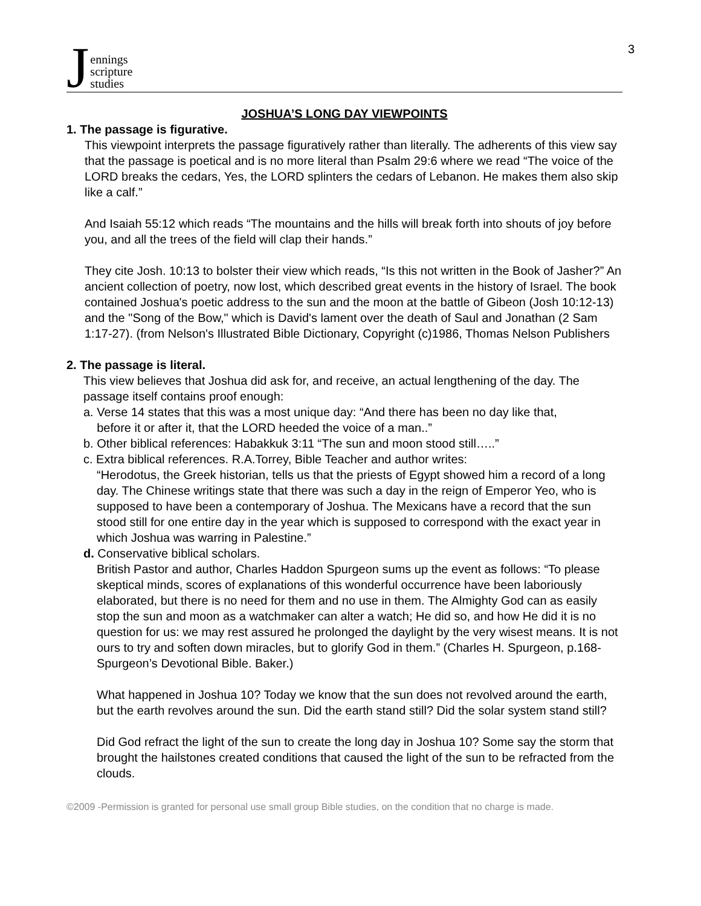Jennings
scripture
studies
3
JOSHUA’S LONG DAY VIEWPOINTS
1. The passage is figurative.
This viewpoint interprets the passage figuratively rather than literally. The adherents of this view say that the passage is poetical and is no more literal than Psalm 29:6 where we read “The voice of the LORD breaks the cedars, Yes, the LORD splinters the cedars of Lebanon. He makes them also skip like a calf.”
And Isaiah 55:12 which reads “The mountains and the hills will break forth into shouts of joy before you, and all the trees of the field will clap their hands.”
They cite Josh. 10:13 to bolster their view which reads, “Is this not written in the Book of Jasher?” An ancient collection of poetry, now lost, which described great events in the history of Israel. The book contained Joshua's poetic address to the sun and the moon at the battle of Gibeon (Josh 10:12-13) and the "Song of the Bow," which is David's lament over the death of Saul and Jonathan (2 Sam 1:17-27). (from Nelson's Illustrated Bible Dictionary, Copyright (c)1986, Thomas Nelson Publishers
2. The passage is literal.
This view believes that Joshua did ask for, and receive, an actual lengthening of the day. The passage itself contains proof enough:
a. Verse 14 states that this was a most unique day: “And there has been no day like that,
before it or after it, that the LORD heeded the voice of a man..”
b. Other biblical references: Habakkuk 3:11 “The sun and moon stood still…..”
c. Extra biblical references. R.A.Torrey, Bible Teacher and author writes:
“Herodotus, the Greek historian, tells us that the priests of Egypt showed him a record of a long day. The Chinese writings state that there was such a day in the reign of Emperor Yeo, who is supposed to have been a contemporary of Joshua. The Mexicans have a record that the sun stood still for one entire day in the year which is supposed to correspond with the exact year in which Joshua was warring in Palestine.”
d. Conservative biblical scholars.
British Pastor and author, Charles Haddon Spurgeon sums up the event as follows: “To please skeptical minds, scores of explanations of this wonderful occurrence have been laboriously elaborated, but there is no need for them and no use in them. The Almighty God can as easily stop the sun and moon as a watchmaker can alter a watch; He did so, and how He did it is no question for us: we may rest assured he prolonged the daylight by the very wisest means. It is not ours to try and soften down miracles, but to glorify God in them.” (Charles H. Spurgeon, p.168-Spurgeon’s Devotional Bible. Baker.)
What happened in Joshua 10? Today we know that the sun does not revolved around the earth, but the earth revolves around the sun. Did the earth stand still? Did the solar system stand still?
Did God refract the light of the sun to create the long day in Joshua 10? Some say the storm that brought the hailstones created conditions that caused the light of the sun to be refracted from the clouds.
©2009 -Permission is granted for personal use small group Bible studies, on the condition that no charge is made.